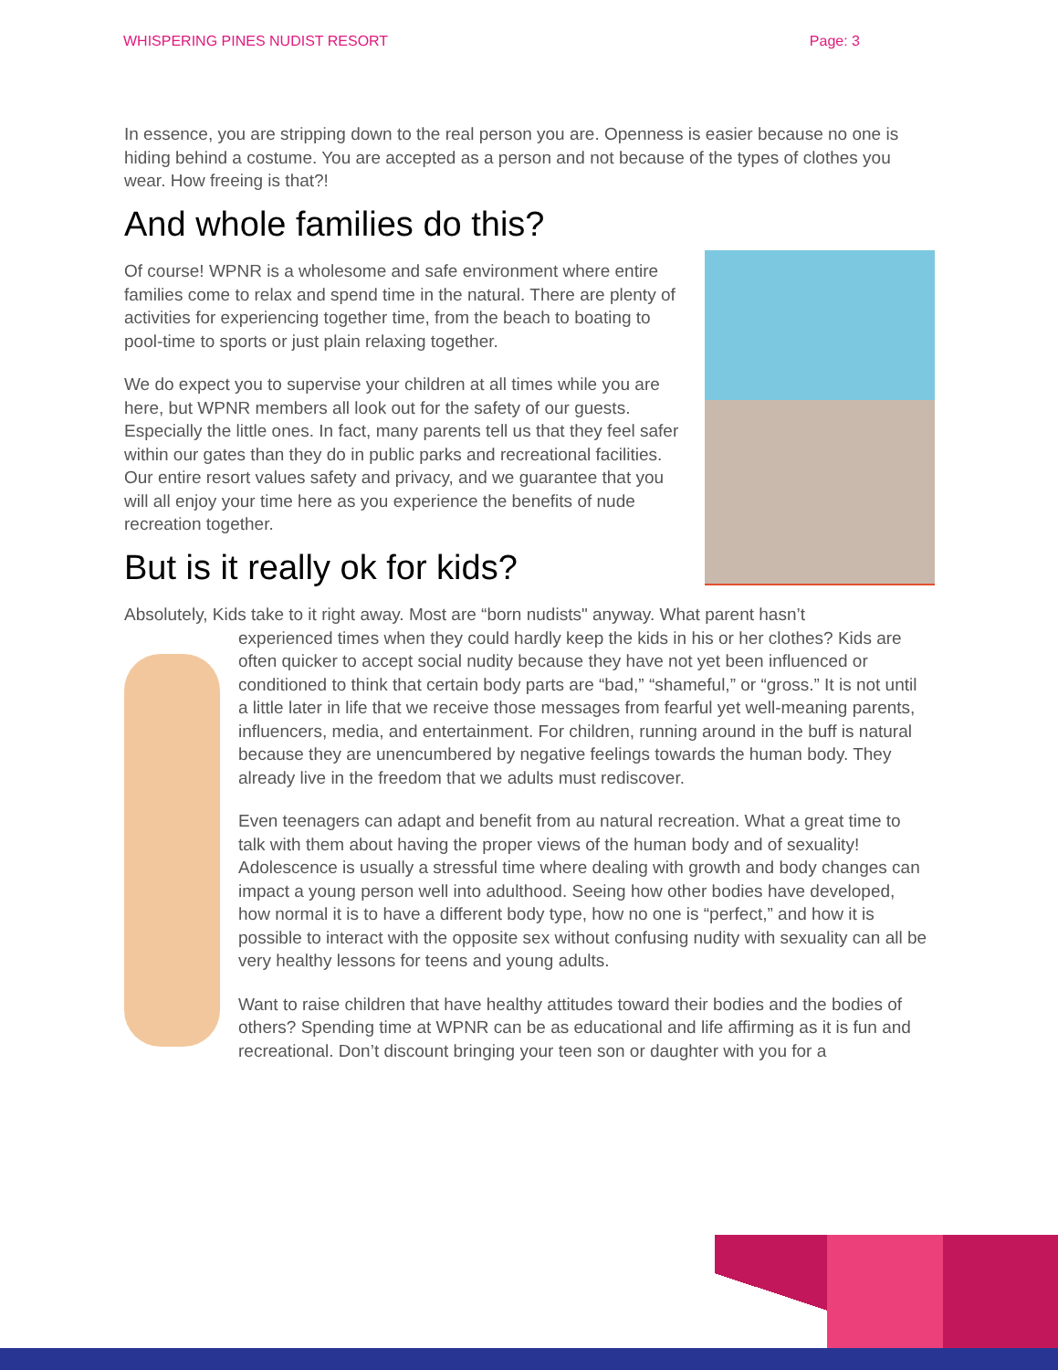WHISPERING PINES NUDIST RESORT Page: 3
In essence, you are stripping down to the real person you are. Openness is easier because no one is hiding behind a costume. You are accepted as a person and not because of the types of clothes you wear. How freeing is that?!
And whole families do this?
Of course! WPNR is a wholesome and safe environment where entire families come to relax and spend time in the natural. There are plenty of activities for experiencing together time, from the beach to boating to pool-time to sports or just plain relaxing together.
We do expect you to supervise your children at all times while you are here, but WPNR members all look out for the safety of our guests. Especially the little ones. In fact, many parents tell us that they feel safer within our gates than they do in public parks and recreational facilities. Our entire resort values safety and privacy, and we guarantee that you will all enjoy your time here as you experience the benefits of nude recreation together.
But is it really ok for kids?
Absolutely, Kids take to it right away. Most are “born nudists" anyway. What parent hasn’t
experienced times when they could hardly keep the kids in his or her clothes? Kids are often quicker to accept social nudity because they have not yet been influenced or conditioned to think that certain body parts are “bad,” “shameful,” or “gross.” It is not until a little later in life that we receive those messages from fearful yet well-meaning parents, influencers, media, and entertainment. For children, running around in the buff is natural because they are unencumbered by negative feelings towards the human body. They already live in the freedom that we adults must rediscover.
Even teenagers can adapt and benefit from au natural recreation. What a great time to talk with them about having the proper views of the human body and of sexuality! Adolescence is usually a stressful time where dealing with growth and body changes can impact a young person well into adulthood. Seeing how other bodies have developed, how normal it is to have a different body type, how no one is “perfect,” and how it is possible to interact with the opposite sex without confusing nudity with sexuality can all be very healthy lessons for teens and young adults.
Want to raise children that have healthy attitudes toward their bodies and the bodies of others? Spending time at WPNR can be as educational and life affirming as it is fun and recreational. Don’t discount bringing your teen son or daughter with you for a